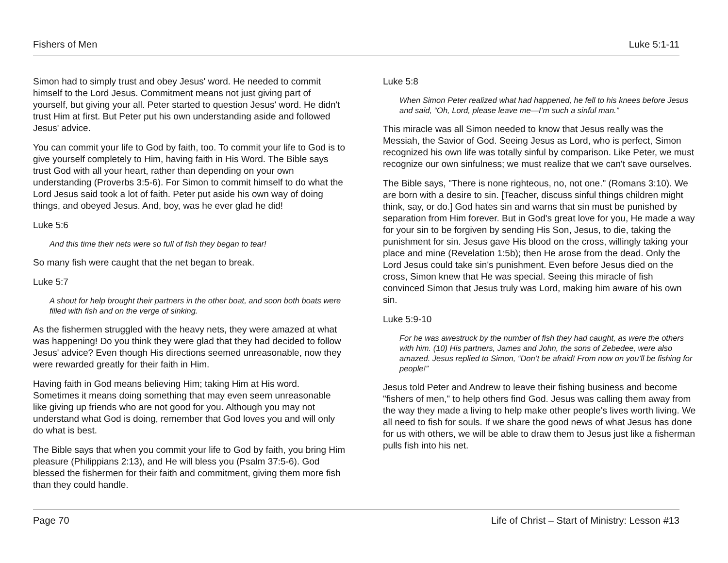Fishers of Men Luke 5:1-11
Simon had to simply trust and obey Jesus' word. He needed to commit himself to the Lord Jesus. Commitment means not just giving part of yourself, but giving your all. Peter started to question Jesus' word. He didn't trust Him at first. But Peter put his own understanding aside and followed Jesus' advice.
You can commit your life to God by faith, too. To commit your life to God is to give yourself completely to Him, having faith in His Word. The Bible says trust God with all your heart, rather than depending on your own understanding (Proverbs 3:5-6). For Simon to commit himself to do what the Lord Jesus said took a lot of faith. Peter put aside his own way of doing things, and obeyed Jesus. And, boy, was he ever glad he did!
Luke 5:6
And this time their nets were so full of fish they began to tear!
So many fish were caught that the net began to break.
Luke 5:7
A shout for help brought their partners in the other boat, and soon both boats were filled with fish and on the verge of sinking.
As the fishermen struggled with the heavy nets, they were amazed at what was happening! Do you think they were glad that they had decided to follow Jesus' advice? Even though His directions seemed unreasonable, now they were rewarded greatly for their faith in Him.
Having faith in God means believing Him; taking Him at His word. Sometimes it means doing something that may even seem unreasonable like giving up friends who are not good for you. Although you may not understand what God is doing, remember that God loves you and will only do what is best.
The Bible says that when you commit your life to God by faith, you bring Him pleasure (Philippians 2:13), and He will bless you (Psalm 37:5-6). God blessed the fishermen for their faith and commitment, giving them more fish than they could handle.
Luke 5:8
When Simon Peter realized what had happened, he fell to his knees before Jesus and said, “Oh, Lord, please leave me—I’m such a sinful man.”
This miracle was all Simon needed to know that Jesus really was the Messiah, the Savior of God. Seeing Jesus as Lord, who is perfect, Simon recognized his own life was totally sinful by comparison. Like Peter, we must recognize our own sinfulness; we must realize that we can't save ourselves.
The Bible says, "There is none righteous, no, not one." (Romans 3:10). We are born with a desire to sin. [Teacher, discuss sinful things children might think, say, or do.] God hates sin and warns that sin must be punished by separation from Him forever. But in God's great love for you, He made a way for your sin to be forgiven by sending His Son, Jesus, to die, taking the punishment for sin. Jesus gave His blood on the cross, willingly taking your place and mine (Revelation 1:5b); then He arose from the dead. Only the Lord Jesus could take sin's punishment. Even before Jesus died on the cross, Simon knew that He was special. Seeing this miracle of fish convinced Simon that Jesus truly was Lord, making him aware of his own sin.
Luke 5:9-10
For he was awestruck by the number of fish they had caught, as were the others with him. (10) His partners, James and John, the sons of Zebedee, were also amazed. Jesus replied to Simon, “Don’t be afraid! From now on you’ll be fishing for people!”
Jesus told Peter and Andrew to leave their fishing business and become "fishers of men," to help others find God. Jesus was calling them away from the way they made a living to help make other people's lives worth living. We all need to fish for souls. If we share the good news of what Jesus has done for us with others, we will be able to draw them to Jesus just like a fisherman pulls fish into his net.
Page 70 Life of Christ – Start of Ministry: Lesson #13